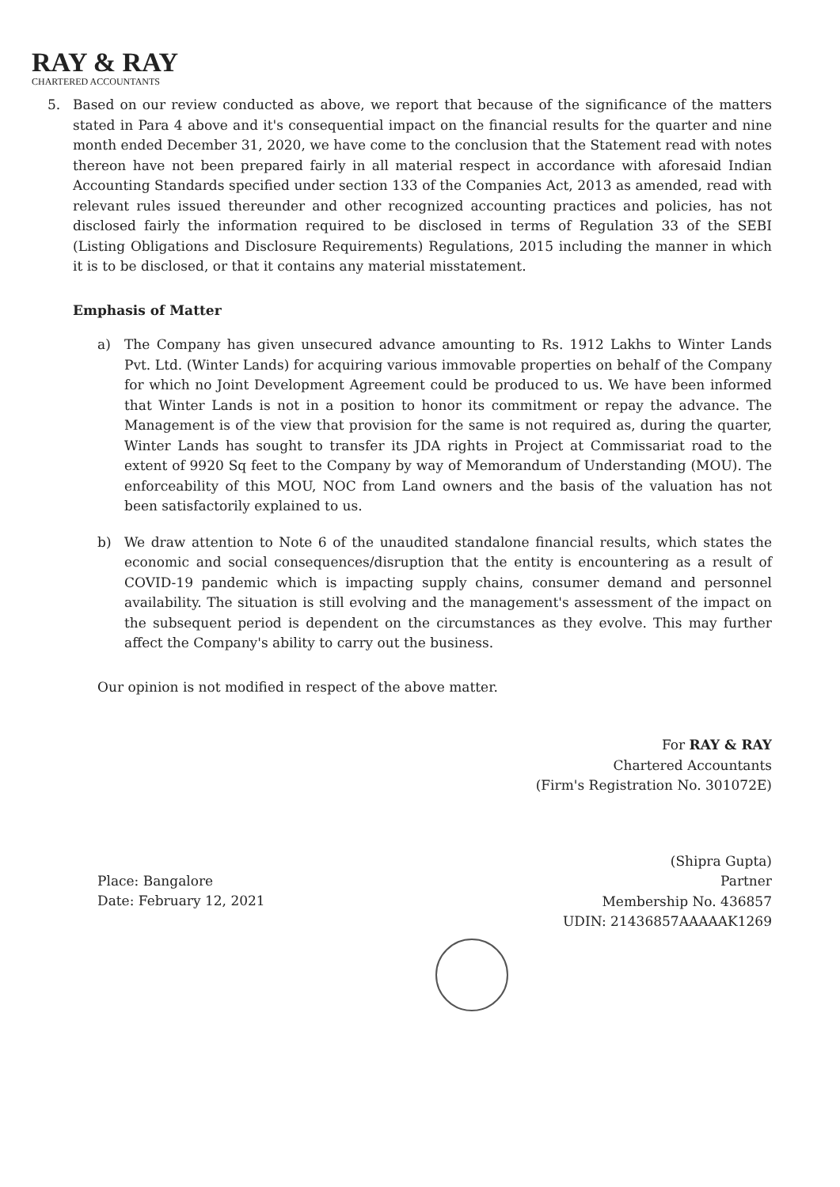RAY & RAY
CHARTERED ACCOUNTANTS
5. Based on our review conducted as above, we report that because of the significance of the matters stated in Para 4 above and it's consequential impact on the financial results for the quarter and nine month ended December 31, 2020, we have come to the conclusion that the Statement read with notes thereon have not been prepared fairly in all material respect in accordance with aforesaid Indian Accounting Standards specified under section 133 of the Companies Act, 2013 as amended, read with relevant rules issued thereunder and other recognized accounting practices and policies, has not disclosed fairly the information required to be disclosed in terms of Regulation 33 of the SEBI (Listing Obligations and Disclosure Requirements) Regulations, 2015 including the manner in which it is to be disclosed, or that it contains any material misstatement.
Emphasis of Matter
a) The Company has given unsecured advance amounting to Rs. 1912 Lakhs to Winter Lands Pvt. Ltd. (Winter Lands) for acquiring various immovable properties on behalf of the Company for which no Joint Development Agreement could be produced to us. We have been informed that Winter Lands is not in a position to honor its commitment or repay the advance. The Management is of the view that provision for the same is not required as, during the quarter, Winter Lands has sought to transfer its JDA rights in Project at Commissariat road to the extent of 9920 Sq feet to the Company by way of Memorandum of Understanding (MOU). The enforceability of this MOU, NOC from Land owners and the basis of the valuation has not been satisfactorily explained to us.
b) We draw attention to Note 6 of the unaudited standalone financial results, which states the economic and social consequences/disruption that the entity is encountering as a result of COVID-19 pandemic which is impacting supply chains, consumer demand and personnel availability. The situation is still evolving and the management's assessment of the impact on the subsequent period is dependent on the circumstances as they evolve. This may further affect the Company's ability to carry out the business.
Our opinion is not modified in respect of the above matter.
For RAY & RAY
Chartered Accountants
(Firm's Registration No. 301072E)
Place: Bangalore
Date: February 12, 2021
(Shipra Gupta)
Partner
Membership No. 436857
UDIN: 21436857AAAAAK1269